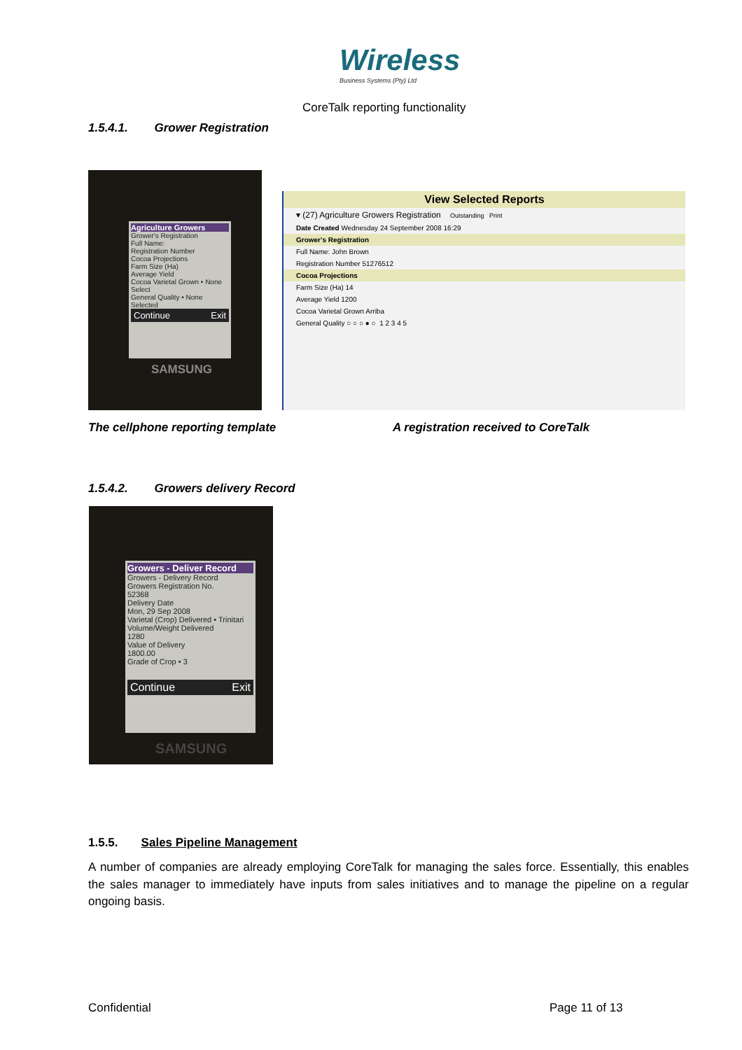Wireless
Business Systems (Pty) Ltd
CoreTalk reporting functionality
1.5.4.1. Grower Registration
Agriculture Growers
Grower's Registration
Full Name:
Registration Number
Cocoa Projections
Farm Size (Ha)
Average Yield
Cocoa Varietal Grown • None Select
General Quality • None Selected
Continue Exit
SAMSUNG
View Selected Reports
▾ (27) Agriculture Growers Registration Outstanding Print
Date Created Wednesday 24 September 2008 16:29
Grower's Registration
Full Name: John Brown
Registration Number 51276512
Cocoa Projections
Farm Size (Ha) 14
Average Yield 1200
Cocoa Varietal Grown Arriba
General Quality ○ ○ ○ ● ○ 1 2 3 4 5
The cellphone reporting template
A registration received to CoreTalk
1.5.4.2. Growers delivery Record
Growers - Deliver Record
Growers - Delivery Record
Growers Registration No.
52368
Delivery Date
Mon, 29 Sep 2008
Varietal (Crop) Delivered • Trinitari
Volume/Weight Delivered
1280
Value of Delivery
1800.00
Grade of Crop • 3
Continue Exit
SAMSUNG
1.5.5. Sales Pipeline Management
A number of companies are already employing CoreTalk for managing the sales force. Essentially, this enables the sales manager to immediately have inputs from sales initiatives and to manage the pipeline on a regular ongoing basis.
Confidential Page 11 of 13